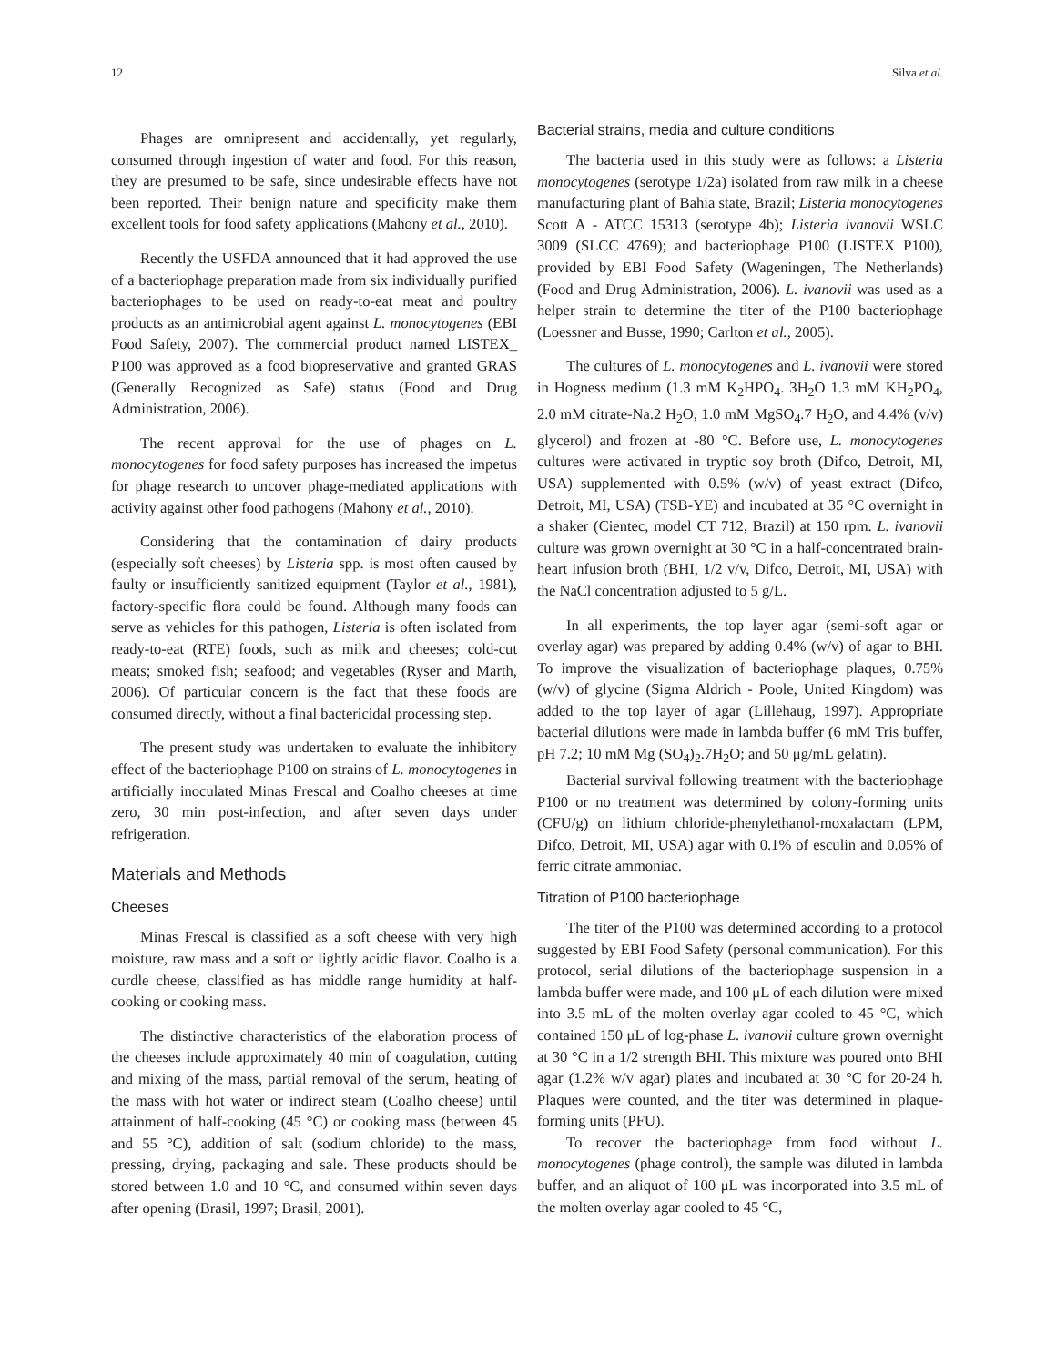12 Silva et al.
Phages are omnipresent and accidentally, yet regularly, consumed through ingestion of water and food. For this reason, they are presumed to be safe, since undesirable effects have not been reported. Their benign nature and specificity make them excellent tools for food safety applications (Mahony et al., 2010).
Recently the USFDA announced that it had approved the use of a bacteriophage preparation made from six individually purified bacteriophages to be used on ready-to-eat meat and poultry products as an antimicrobial agent against L. monocytogenes (EBI Food Safety, 2007). The commercial product named LISTEX_ P100 was approved as a food biopreservative and granted GRAS (Generally Recognized as Safe) status (Food and Drug Administration, 2006).
The recent approval for the use of phages on L. monocytogenes for food safety purposes has increased the impetus for phage research to uncover phage-mediated applications with activity against other food pathogens (Mahony et al., 2010).
Considering that the contamination of dairy products (especially soft cheeses) by Listeria spp. is most often caused by faulty or insufficiently sanitized equipment (Taylor et al., 1981), factory-specific flora could be found. Although many foods can serve as vehicles for this pathogen, Listeria is often isolated from ready-to-eat (RTE) foods, such as milk and cheeses; cold-cut meats; smoked fish; seafood; and vegetables (Ryser and Marth, 2006). Of particular concern is the fact that these foods are consumed directly, without a final bactericidal processing step.
The present study was undertaken to evaluate the inhibitory effect of the bacteriophage P100 on strains of L. monocytogenes in artificially inoculated Minas Frescal and Coalho cheeses at time zero, 30 min post-infection, and after seven days under refrigeration.
Materials and Methods
Cheeses
Minas Frescal is classified as a soft cheese with very high moisture, raw mass and a soft or lightly acidic flavor. Coalho is a curdle cheese, classified as has middle range humidity at half-cooking or cooking mass.
The distinctive characteristics of the elaboration process of the cheeses include approximately 40 min of coagulation, cutting and mixing of the mass, partial removal of the serum, heating of the mass with hot water or indirect steam (Coalho cheese) until attainment of half-cooking (45 °C) or cooking mass (between 45 and 55 °C), addition of salt (sodium chloride) to the mass, pressing, drying, packaging and sale. These products should be stored between 1.0 and 10 °C, and consumed within seven days after opening (Brasil, 1997; Brasil, 2001).
Bacterial strains, media and culture conditions
The bacteria used in this study were as follows: a Listeria monocytogenes (serotype 1/2a) isolated from raw milk in a cheese manufacturing plant of Bahia state, Brazil; Listeria monocytogenes Scott A - ATCC 15313 (serotype 4b); Listeria ivanovii WSLC 3009 (SLCC 4769); and bacteriophage P100 (LISTEX P100), provided by EBI Food Safety (Wageningen, The Netherlands) (Food and Drug Administration, 2006). L. ivanovii was used as a helper strain to determine the titer of the P100 bacteriophage (Loessner and Busse, 1990; Carlton et al., 2005).
The cultures of L. monocytogenes and L. ivanovii were stored in Hogness medium (1.3 mM K<sub>2</sub>HPO<sub>4</sub>. 3H<sub>2</sub>O 1.3 mM KH<sub>2</sub>PO<sub>4</sub>, 2.0 mM citrate-Na.2 H<sub>2</sub>O, 1.0 mM MgSO<sub>4</sub>.7 H<sub>2</sub>O, and 4.4% (v/v) glycerol) and frozen at -80 °C. Before use, L. monocytogenes cultures were activated in tryptic soy broth (Difco, Detroit, MI, USA) supplemented with 0.5% (w/v) of yeast extract (Difco, Detroit, MI, USA) (TSB-YE) and incubated at 35 °C overnight in a shaker (Cientec, model CT 712, Brazil) at 150 rpm. L. ivanovii culture was grown overnight at 30 °C in a half-concentrated brain-heart infusion broth (BHI, 1/2 v/v, Difco, Detroit, MI, USA) with the NaCl concentration adjusted to 5 g/L.
In all experiments, the top layer agar (semi-soft agar or overlay agar) was prepared by adding 0.4% (w/v) of agar to BHI. To improve the visualization of bacteriophage plaques, 0.75% (w/v) of glycine (Sigma Aldrich - Poole, United Kingdom) was added to the top layer of agar (Lillehaug, 1997). Appropriate bacterial dilutions were made in lambda buffer (6 mM Tris buffer, pH 7.2; 10 mM Mg (SO<sub>4</sub>)<sub>2</sub>.7H<sub>2</sub>O; and 50 μg/mL gelatin).
Bacterial survival following treatment with the bacteriophage P100 or no treatment was determined by colony-forming units (CFU/g) on lithium chloride-phenylethanol-moxalactam (LPM, Difco, Detroit, MI, USA) agar with 0.1% of esculin and 0.05% of ferric citrate ammoniac.
Titration of P100 bacteriophage
The titer of the P100 was determined according to a protocol suggested by EBI Food Safety (personal communication). For this protocol, serial dilutions of the bacteriophage suspension in a lambda buffer were made, and 100 μL of each dilution were mixed into 3.5 mL of the molten overlay agar cooled to 45 °C, which contained 150 μL of log-phase L. ivanovii culture grown overnight at 30 °C in a 1/2 strength BHI. This mixture was poured onto BHI agar (1.2% w/v agar) plates and incubated at 30 °C for 20-24 h. Plaques were counted, and the titer was determined in plaque-forming units (PFU).
To recover the bacteriophage from food without L. monocytogenes (phage control), the sample was diluted in lambda buffer, and an aliquot of 100 μL was incorporated into 3.5 mL of the molten overlay agar cooled to 45 °C,